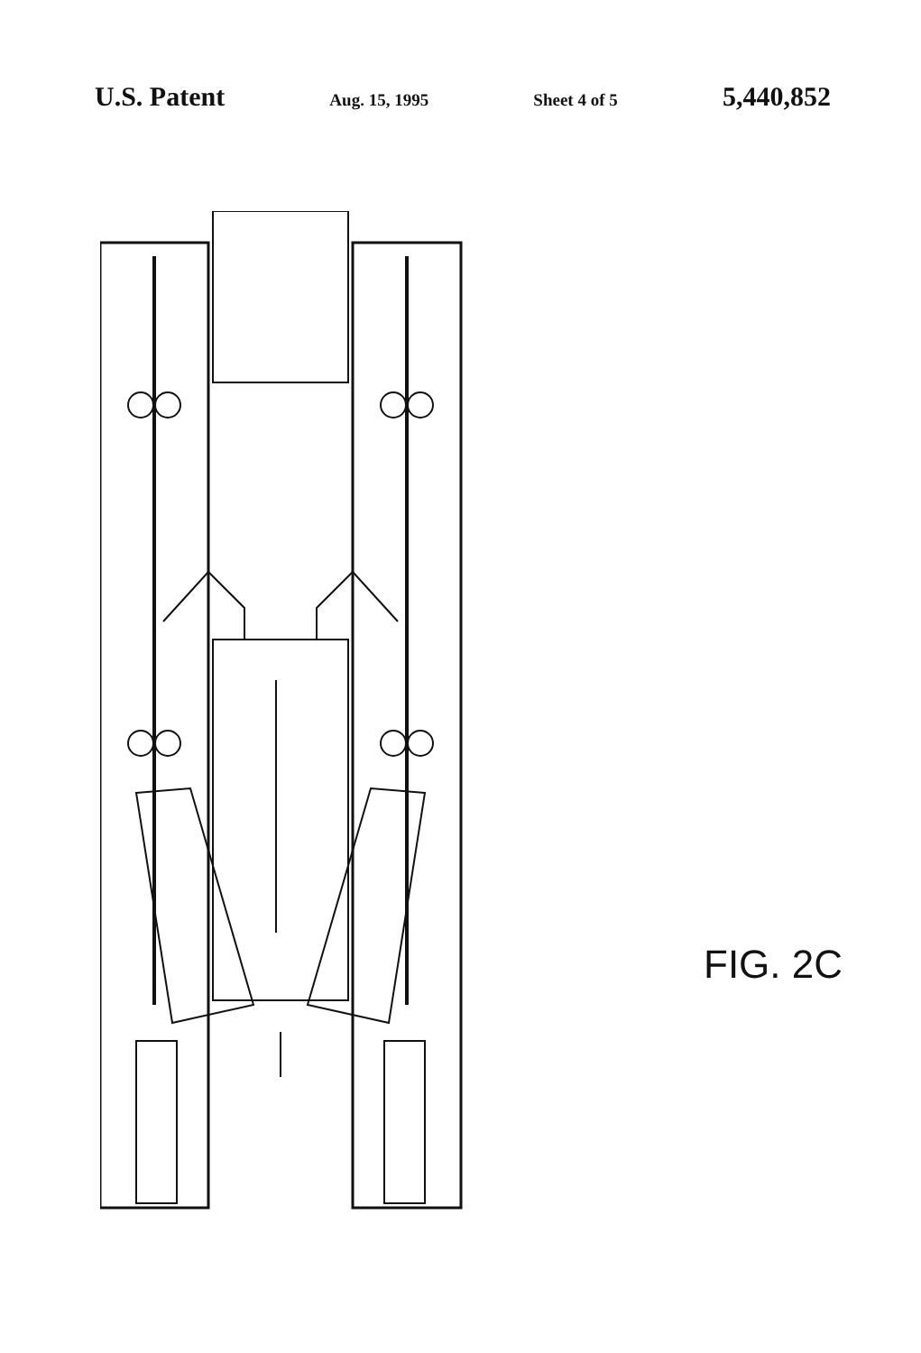U.S. Patent Aug. 15, 1995 Sheet 4 of 5 5,440,852
FIG. 2C
46A 46B 46F 44 24 26 134 142 102 90 150 148 144 146 140 98 100 34 36 138 120 130 124 132 128 118 126 123 121 96 94 110 109 112 108 114 116 106